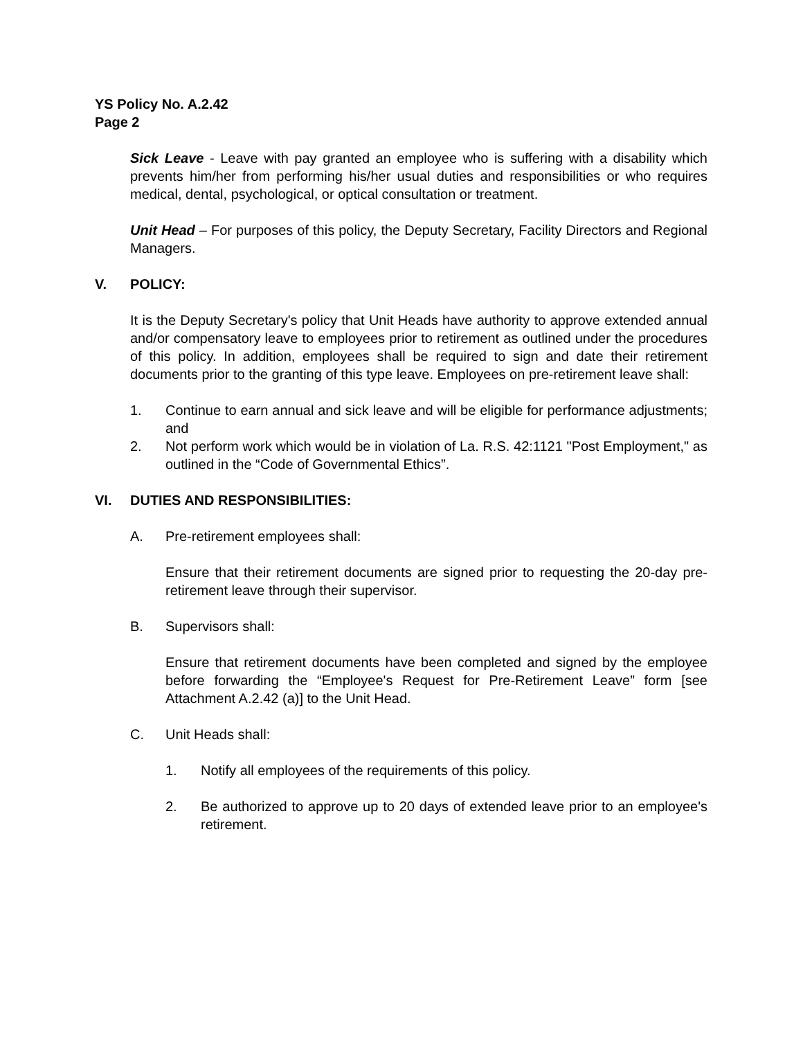YS Policy No. A.2.42
Page 2
Sick Leave - Leave with pay granted an employee who is suffering with a disability which prevents him/her from performing his/her usual duties and responsibilities or who requires medical, dental, psychological, or optical consultation or treatment.
Unit Head – For purposes of this policy, the Deputy Secretary, Facility Directors and Regional Managers.
V. POLICY:
It is the Deputy Secretary's policy that Unit Heads have authority to approve extended annual and/or compensatory leave to employees prior to retirement as outlined under the procedures of this policy. In addition, employees shall be required to sign and date their retirement documents prior to the granting of this type leave. Employees on pre-retirement leave shall:
1. Continue to earn annual and sick leave and will be eligible for performance adjustments; and
2. Not perform work which would be in violation of La. R.S. 42:1121 "Post Employment," as outlined in the “Code of Governmental Ethics”.
VI. DUTIES AND RESPONSIBILITIES:
A. Pre-retirement employees shall:
Ensure that their retirement documents are signed prior to requesting the 20-day pre-retirement leave through their supervisor.
B. Supervisors shall:
Ensure that retirement documents have been completed and signed by the employee before forwarding the “Employee's Request for Pre-Retirement Leave” form [see Attachment A.2.42 (a)] to the Unit Head.
C. Unit Heads shall:
1. Notify all employees of the requirements of this policy.
2. Be authorized to approve up to 20 days of extended leave prior to an employee's retirement.